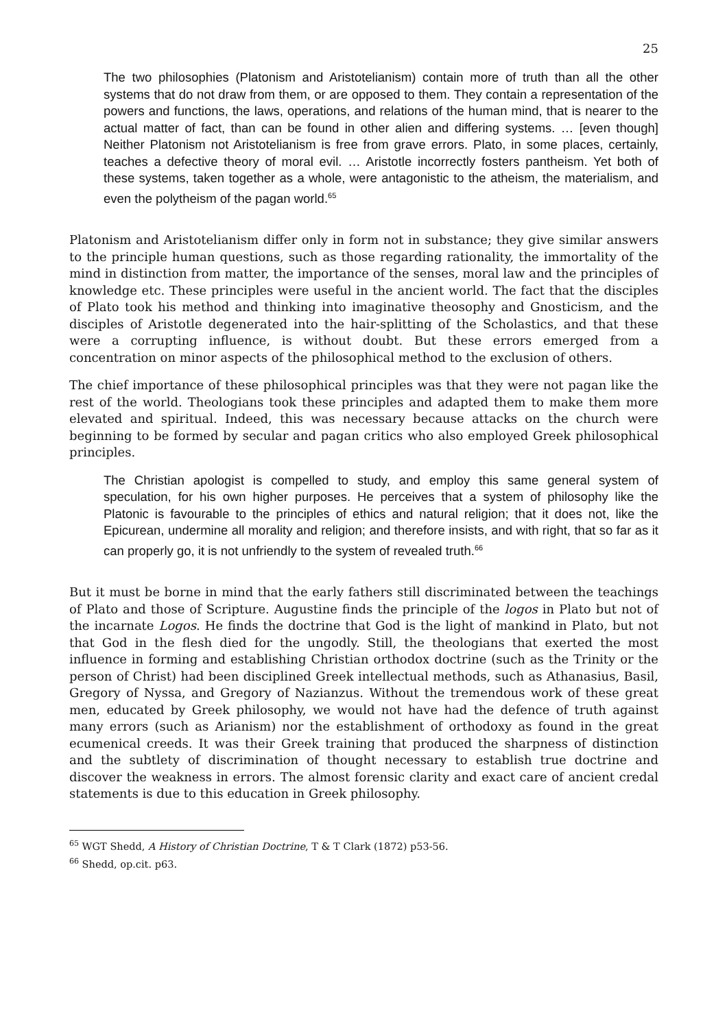25
The two philosophies (Platonism and Aristotelianism) contain more of truth than all the other systems that do not draw from them, or are opposed to them. They contain a representation of the powers and functions, the laws, operations, and relations of the human mind, that is nearer to the actual matter of fact, than can be found in other alien and differing systems. … [even though] Neither Platonism not Aristotelianism is free from grave errors. Plato, in some places, certainly, teaches a defective theory of moral evil. … Aristotle incorrectly fosters pantheism. Yet both of these systems, taken together as a whole, were antagonistic to the atheism, the materialism, and even the polytheism of the pagan world.<sup>65</sup>
Platonism and Aristotelianism differ only in form not in substance; they give similar answers to the principle human questions, such as those regarding rationality, the immortality of the mind in distinction from matter, the importance of the senses, moral law and the principles of knowledge etc. These principles were useful in the ancient world. The fact that the disciples of Plato took his method and thinking into imaginative theosophy and Gnosticism, and the disciples of Aristotle degenerated into the hair-splitting of the Scholastics, and that these were a corrupting influence, is without doubt. But these errors emerged from a concentration on minor aspects of the philosophical method to the exclusion of others.
The chief importance of these philosophical principles was that they were not pagan like the rest of the world. Theologians took these principles and adapted them to make them more elevated and spiritual. Indeed, this was necessary because attacks on the church were beginning to be formed by secular and pagan critics who also employed Greek philosophical principles.
The Christian apologist is compelled to study, and employ this same general system of speculation, for his own higher purposes. He perceives that a system of philosophy like the Platonic is favourable to the principles of ethics and natural religion; that it does not, like the Epicurean, undermine all morality and religion; and therefore insists, and with right, that so far as it can properly go, it is not unfriendly to the system of revealed truth.<sup>66</sup>
But it must be borne in mind that the early fathers still discriminated between the teachings of Plato and those of Scripture. Augustine finds the principle of the logos in Plato but not of the incarnate Logos. He finds the doctrine that God is the light of mankind in Plato, but not that God in the flesh died for the ungodly. Still, the theologians that exerted the most influence in forming and establishing Christian orthodox doctrine (such as the Trinity or the person of Christ) had been disciplined Greek intellectual methods, such as Athanasius, Basil, Gregory of Nyssa, and Gregory of Nazianzus. Without the tremendous work of these great men, educated by Greek philosophy, we would not have had the defence of truth against many errors (such as Arianism) nor the establishment of orthodoxy as found in the great ecumenical creeds. It was their Greek training that produced the sharpness of distinction and the subtlety of discrimination of thought necessary to establish true doctrine and discover the weakness in errors. The almost forensic clarity and exact care of ancient credal statements is due to this education in Greek philosophy.
<sup>65</sup> WGT Shedd, A History of Christian Doctrine, T & T Clark (1872) p53-56.
<sup>66</sup> Shedd, op.cit. p63.